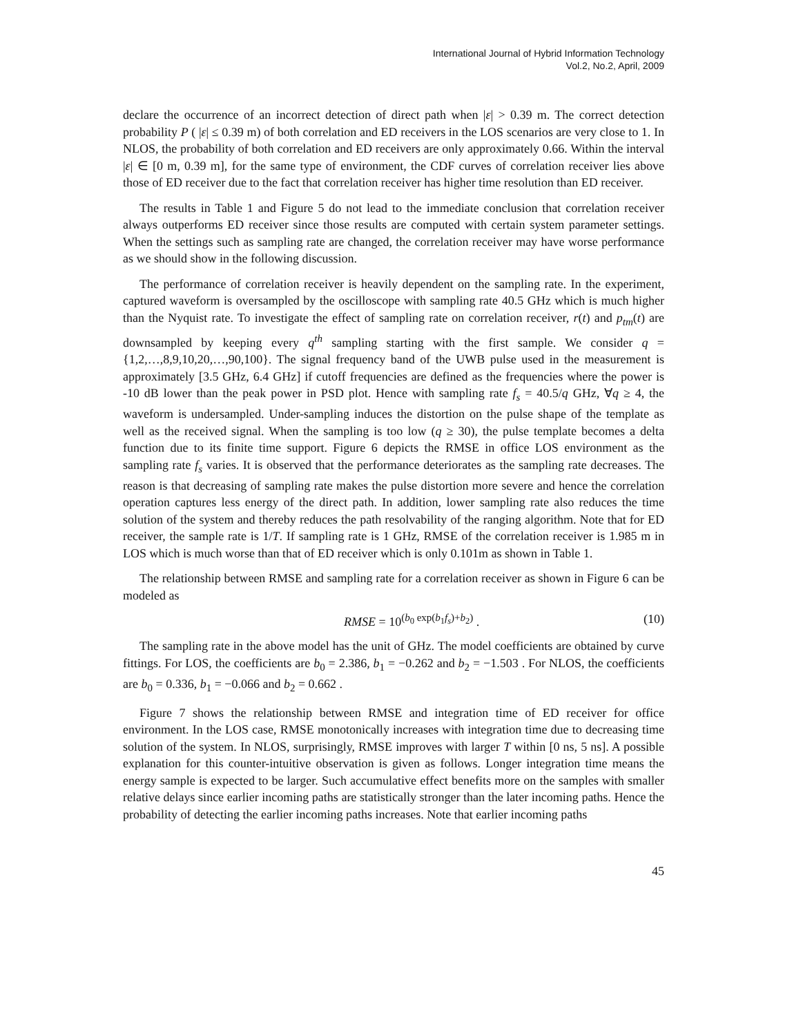International Journal of Hybrid Information Technology
Vol.2, No.2, April, 2009
declare the occurrence of an incorrect detection of direct path when |ε| > 0.39 m. The correct detection probability P ( |ε| ≤ 0.39 m) of both correlation and ED receivers in the LOS scenarios are very close to 1. In NLOS, the probability of both correlation and ED receivers are only approximately 0.66. Within the interval |ε| ∈ [0 m, 0.39 m], for the same type of environment, the CDF curves of correlation receiver lies above those of ED receiver due to the fact that correlation receiver has higher time resolution than ED receiver.
The results in Table 1 and Figure 5 do not lead to the immediate conclusion that correlation receiver always outperforms ED receiver since those results are computed with certain system parameter settings. When the settings such as sampling rate are changed, the correlation receiver may have worse performance as we should show in the following discussion.
The performance of correlation receiver is heavily dependent on the sampling rate. In the experiment, captured waveform is oversampled by the oscilloscope with sampling rate 40.5 GHz which is much higher than the Nyquist rate. To investigate the effect of sampling rate on correlation receiver, r(t) and p<sub>tm</sub>(t) are downsampled by keeping every q<sup>th</sup> sampling starting with the first sample. We consider q = {1,2,…,8,9,10,20,…,90,100}. The signal frequency band of the UWB pulse used in the measurement is approximately [3.5 GHz, 6.4 GHz] if cutoff frequencies are defined as the frequencies where the power is -10 dB lower than the peak power in PSD plot. Hence with sampling rate f<sub>s</sub> = 40.5/q GHz, ∀q ≥ 4, the waveform is undersampled. Under-sampling induces the distortion on the pulse shape of the template as well as the received signal. When the sampling is too low (q ≥ 30), the pulse template becomes a delta function due to its finite time support. Figure 6 depicts the RMSE in office LOS environment as the sampling rate f<sub>s</sub> varies. It is observed that the performance deteriorates as the sampling rate decreases. The reason is that decreasing of sampling rate makes the pulse distortion more severe and hence the correlation operation captures less energy of the direct path. In addition, lower sampling rate also reduces the time solution of the system and thereby reduces the path resolvability of the ranging algorithm. Note that for ED receiver, the sample rate is 1/T. If sampling rate is 1 GHz, RMSE of the correlation receiver is 1.985 m in LOS which is much worse than that of ED receiver which is only 0.101m as shown in Table 1.
The relationship between RMSE and sampling rate for a correlation receiver as shown in Figure 6 can be modeled as
RMSE = 10<sup>(b<sub>0</sub> exp(b<sub>1</sub>f<sub>s</sub>)+b<sub>2</sub>)</sup> . (10)
The sampling rate in the above model has the unit of GHz. The model coefficients are obtained by curve fittings. For LOS, the coefficients are b<sub>0</sub> = 2.386, b<sub>1</sub> = −0.262 and b<sub>2</sub> = −1.503 . For NLOS, the coefficients are b<sub>0</sub> = 0.336, b<sub>1</sub> = −0.066 and b<sub>2</sub> = 0.662 .
Figure 7 shows the relationship between RMSE and integration time of ED receiver for office environment. In the LOS case, RMSE monotonically increases with integration time due to decreasing time solution of the system. In NLOS, surprisingly, RMSE improves with larger T within [0 ns, 5 ns]. A possible explanation for this counter-intuitive observation is given as follows. Longer integration time means the energy sample is expected to be larger. Such accumulative effect benefits more on the samples with smaller relative delays since earlier incoming paths are statistically stronger than the later incoming paths. Hence the probability of detecting the earlier incoming paths increases. Note that earlier incoming paths
45